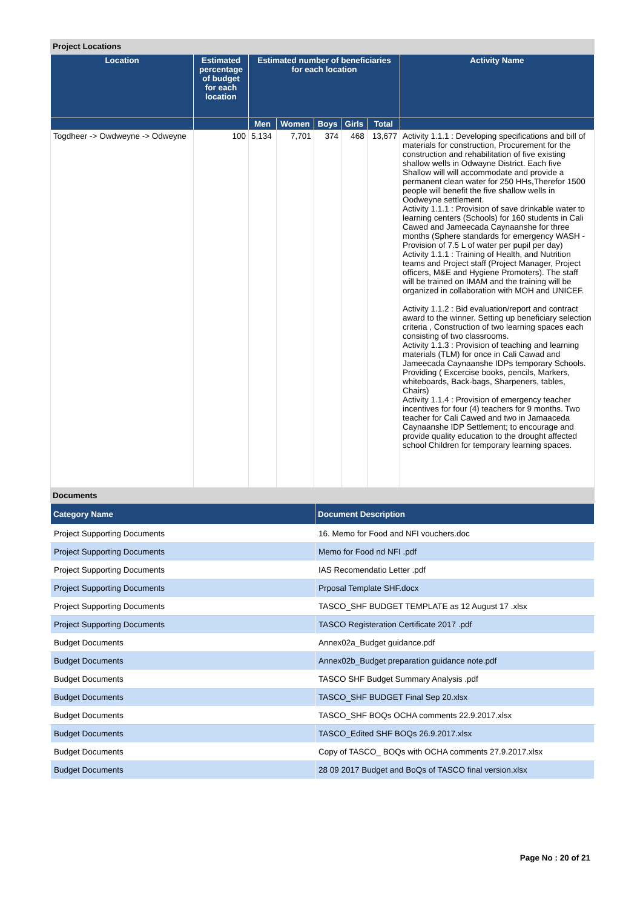Project Locations
| Location | Estimated percentage of budget for each location | Estimated number of beneficiaries for each location | | | | | Activity Name |
| --- | --- | --- | --- | --- | --- | --- | --- |
| | | Men | Women | Boys | Girls | Total | |
| Togdheer -> Owdweyne -> Odweyne | 100 | 5,134 | 7,701 | 374 | 468 | 13,677 | Activity 1.1.1 : Developing specifications and bill of materials for construction, Procurement for the construction and rehabilitation of five existing shallow wells in Odwayne District. Each five Shallow will will accommodate and provide a permanent clean water for 250 HHs,Therefor 1500 people will benefit the five shallow wells in Oodweyne settlement. Activity 1.1.1 : Provision of save drinkable water to learning centers (Schools) for 160 students in Cali Cawed and Jameecada Caynaanshe for three months (Sphere standards for emergency WASH - Provision of 7.5 L of water per pupil per day) Activity 1.1.1 : Training of Health, and Nutrition teams and Project staff (Project Manager, Project officers, M&E and Hygiene Promoters). The staff will be trained on IMAM and the training will be organized in collaboration with MOH and UNICEF. Activity 1.1.2 : Bid evaluation/report and contract award to the winner. Setting up beneficiary selection criteria , Construction of two learning spaces each consisting of two classrooms. Activity 1.1.3 : Provision of teaching and learning materials (TLM) for once in Cali Cawad and Jameecada Caynaanshe IDPs temporary Schools. Providing ( Excercise books, pencils, Markers, whiteboards, Back-bags, Sharpeners, tables, Chairs) Activity 1.1.4 : Provision of emergency teacher incentives for four (4) teachers for 9 months. Two teacher for Cali Cawed and two in Jamaaceda Caynaanshe IDP Settlement; to encourage and provide quality education to the drought affected school Children for temporary learning spaces. |
Documents
| Category Name | Document Description |
| --- | --- |
| Project Supporting Documents | 16. Memo for Food and NFI vouchers.doc |
| Project Supporting Documents | Memo for Food nd NFI .pdf |
| Project Supporting Documents | IAS Recomendatio Letter .pdf |
| Project Supporting Documents | Prposal Template SHF.docx |
| Project Supporting Documents | TASCO_SHF BUDGET TEMPLATE as 12 August 17 .xlsx |
| Project Supporting Documents | TASCO Registeration Certificate 2017 .pdf |
| Budget Documents | Annex02a_Budget guidance.pdf |
| Budget Documents | Annex02b_Budget preparation guidance note.pdf |
| Budget Documents | TASCO SHF Budget Summary Analysis .pdf |
| Budget Documents | TASCO_SHF BUDGET Final Sep 20.xlsx |
| Budget Documents | TASCO_SHF BOQs OCHA comments 22.9.2017.xlsx |
| Budget Documents | TASCO_Edited SHF BOQs 26.9.2017.xlsx |
| Budget Documents | Copy of TASCO_ BOQs with OCHA comments 27.9.2017.xlsx |
| Budget Documents | 28 09 2017 Budget and BoQs of TASCO final version.xlsx |
Page No : 20 of 21